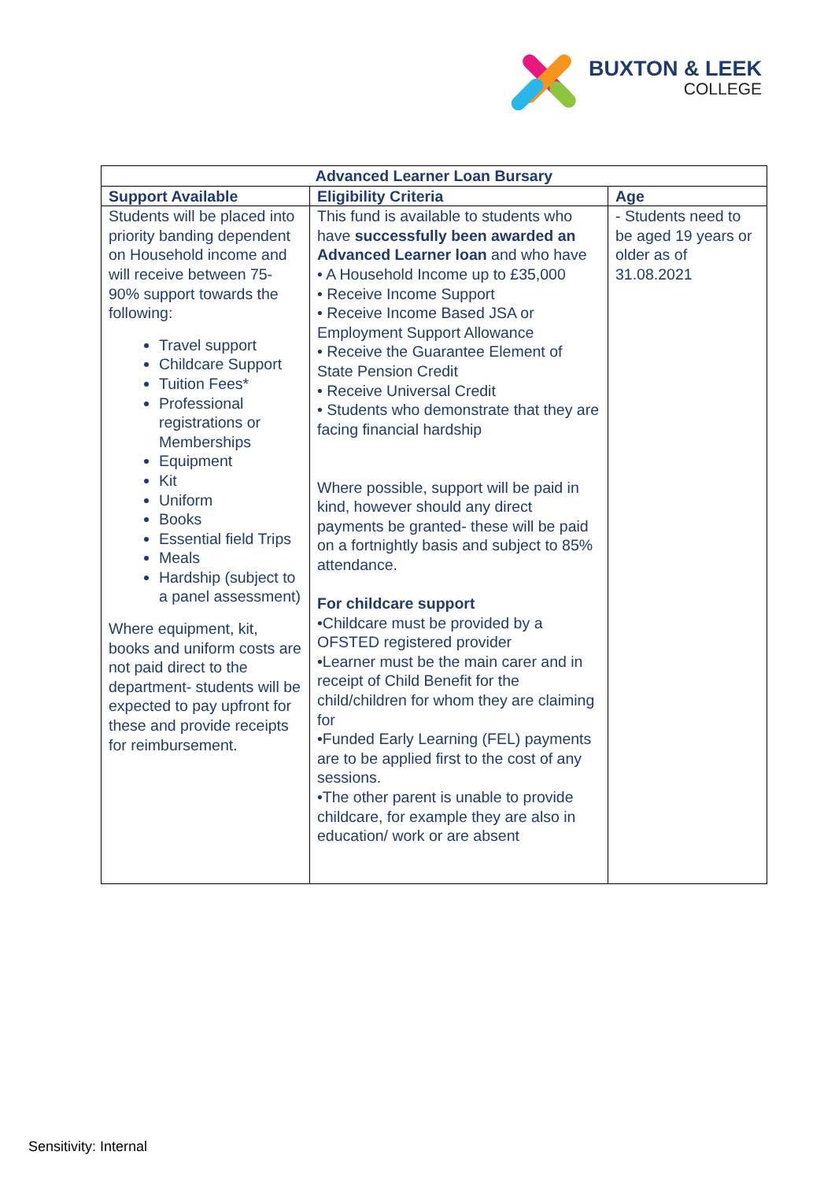BUXTON & LEEK
COLLEGE
| Advanced Learner Loan Bursary | | |
| --- | --- | --- |
| Support Available | Eligibility Criteria | Age |
| Students will be placed into priority banding dependent on Household income and will receive between 75-90% support towards the following: Travel support Childcare Support Tuition Fees* Professional registrations or Memberships Equipment Kit Uniform Books Essential field Trips Meals Hardship (subject to a panel assessment) Where equipment, kit, books and uniform costs are not paid direct to the department- students will be expected to pay upfront for these and provide receipts for reimbursement. | This fund is available to students who have successfully been awarded an Advanced Learner loan and who have • A Household Income up to £35,000 • Receive Income Support • Receive Income Based JSA or Employment Support Allowance • Receive the Guarantee Element of State Pension Credit • Receive Universal Credit • Students who demonstrate that they are facing financial hardship Where possible, support will be paid in kind, however should any direct payments be granted- these will be paid on a fortnightly basis and subject to 85% attendance. For childcare support •Childcare must be provided by a OFSTED registered provider •Learner must be the main carer and in receipt of Child Benefit for the child/children for whom they are claiming for •Funded Early Learning (FEL) payments are to be applied first to the cost of any sessions. •The other parent is unable to provide childcare, for example they are also in education/ work or are absent | - Students need to be aged 19 years or older as of 31.08.2021 |
Sensitivity: Internal